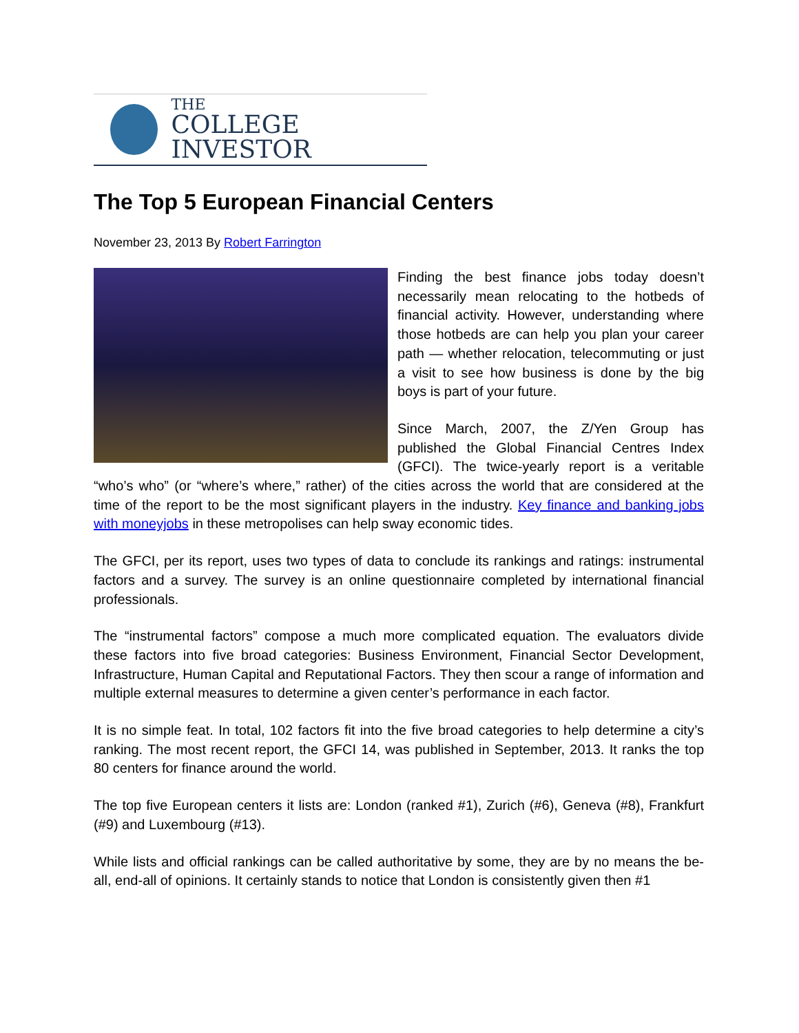THE
COLLEGE INVESTOR
The Top 5 European Financial Centers
November 23, 2013 By Robert Farrington
Finding the best finance jobs today doesn’t necessarily mean relocating to the hotbeds of financial activity. However, understanding where those hotbeds are can help you plan your career path — whether relocation, telecommuting or just a visit to see how business is done by the big boys is part of your future.
Since March, 2007, the Z/Yen Group has published the Global Financial Centres Index (GFCI). The twice-yearly report is a veritable “who’s who” (or “where’s where,” rather) of the cities across the world that are considered at the time of the report to be the most significant players in the industry. Key finance and banking jobs with moneyjobs in these metropolises can help sway economic tides.
The GFCI, per its report, uses two types of data to conclude its rankings and ratings: instrumental factors and a survey. The survey is an online questionnaire completed by international financial professionals.
The “instrumental factors” compose a much more complicated equation. The evaluators divide these factors into five broad categories: Business Environment, Financial Sector Development, Infrastructure, Human Capital and Reputational Factors. They then scour a range of information and multiple external measures to determine a given center’s performance in each factor.
It is no simple feat. In total, 102 factors fit into the five broad categories to help determine a city’s ranking. The most recent report, the GFCI 14, was published in September, 2013. It ranks the top 80 centers for finance around the world.
The top five European centers it lists are: London (ranked #1), Zurich (#6), Geneva (#8), Frankfurt (#9) and Luxembourg (#13).
While lists and official rankings can be called authoritative by some, they are by no means the be-all, end-all of opinions. It certainly stands to notice that London is consistently given then #1